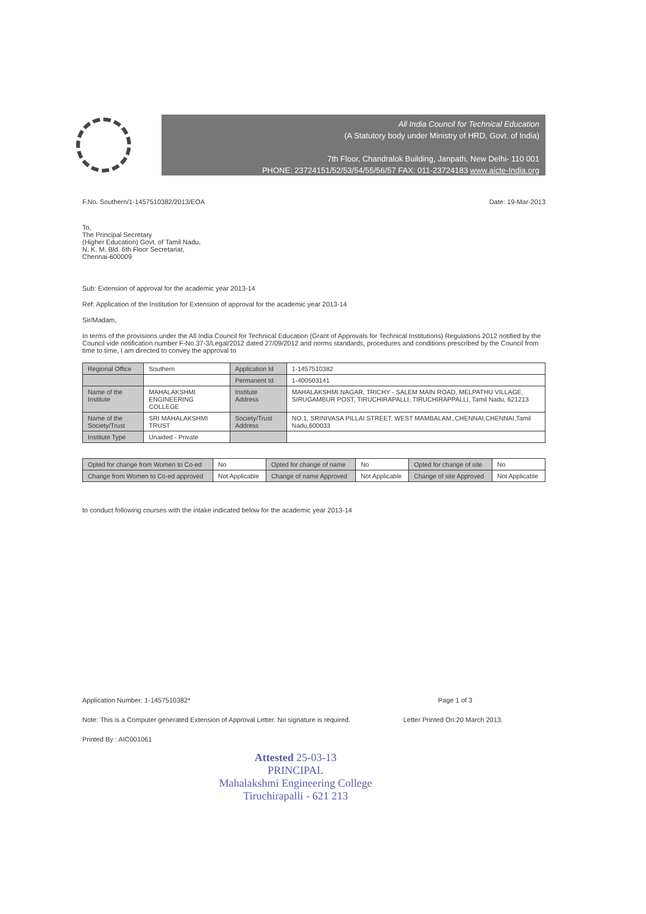All India Council for Technical Education
(A Statutory body under Ministry of HRD, Govt. of India)
7th Floor, Chandralok Building, Janpath, New Delhi- 110 001
PHONE: 23724151/52/53/54/55/56/57 FAX: 011-23724183 www.aicte-India.org
F.No. Southern/1-1457510382/2013/EOA Date: 19-Mar-2013
To,
The Principal Secretary
(Higher Education) Govt. of Tamil Nadu,
N. K. M. Bld. 6th Floor Secretariat,
Chennai-600009
Sub: Extension of approval for the academic year 2013-14
Ref: Application of the Institution for Extension of approval for the academic year 2013-14
Sir/Madam,
In terms of the provisions under the All India Council for Technical Education (Grant of Approvals for Technical Institutions) Regulations 2012 notified by the Council vide notification number F-No.37-3/Legal/2012 dated 27/09/2012 and norms standards, procedures and conditions prescribed by the Council from time to time, I am directed to convey the approval to
| Regional Office | Southern | Application Id | 1-1457510382 |
| | | Permanent Id | 1-400503141 |
| Name of the Institute | MAHALAKSHMI ENGINEERING COLLEGE | Institute Address | MAHALAKSHMI NAGAR, TRICHY - SALEM MAIN ROAD, MELPATHU VILLAGE, SIRUGAMBUR POST, TIRUCHIRAPALLI, TIRUCHIRAPPALLI, Tamil Nadu, 621213 |
| Name of the Society/Trust | SRI MAHALAKSHMI TRUST | Society/Trust Address | NO.1, SRINIVASA PILLAI STREET, WEST MAMBALAM,,CHENNAI,CHENNAI,Tamil Nadu,600033 |
| Institute Type | Unaided - Private | | |
| Opted for change from Women to Co-ed | No | Opted for change of name | No | Opted for change of site | No |
| Change from Women to Co-ed approved | Not Applicable | Change of name Approved | Not Applicable | Change of site Approved | Not Applicable |
to conduct following courses with the intake indicated below for the academic year 2013-14
Application Number: 1-1457510382* Page 1 of 3
Note: This is a Computer generated Extension of Approval Letter. No signature is required. Letter Printed On:20 March 2013.
Printed By : AIC001061
Attested 25-03-13
PRINCIPAL
Mahalakshmi Engineering College
Tiruchirapalli - 621 213